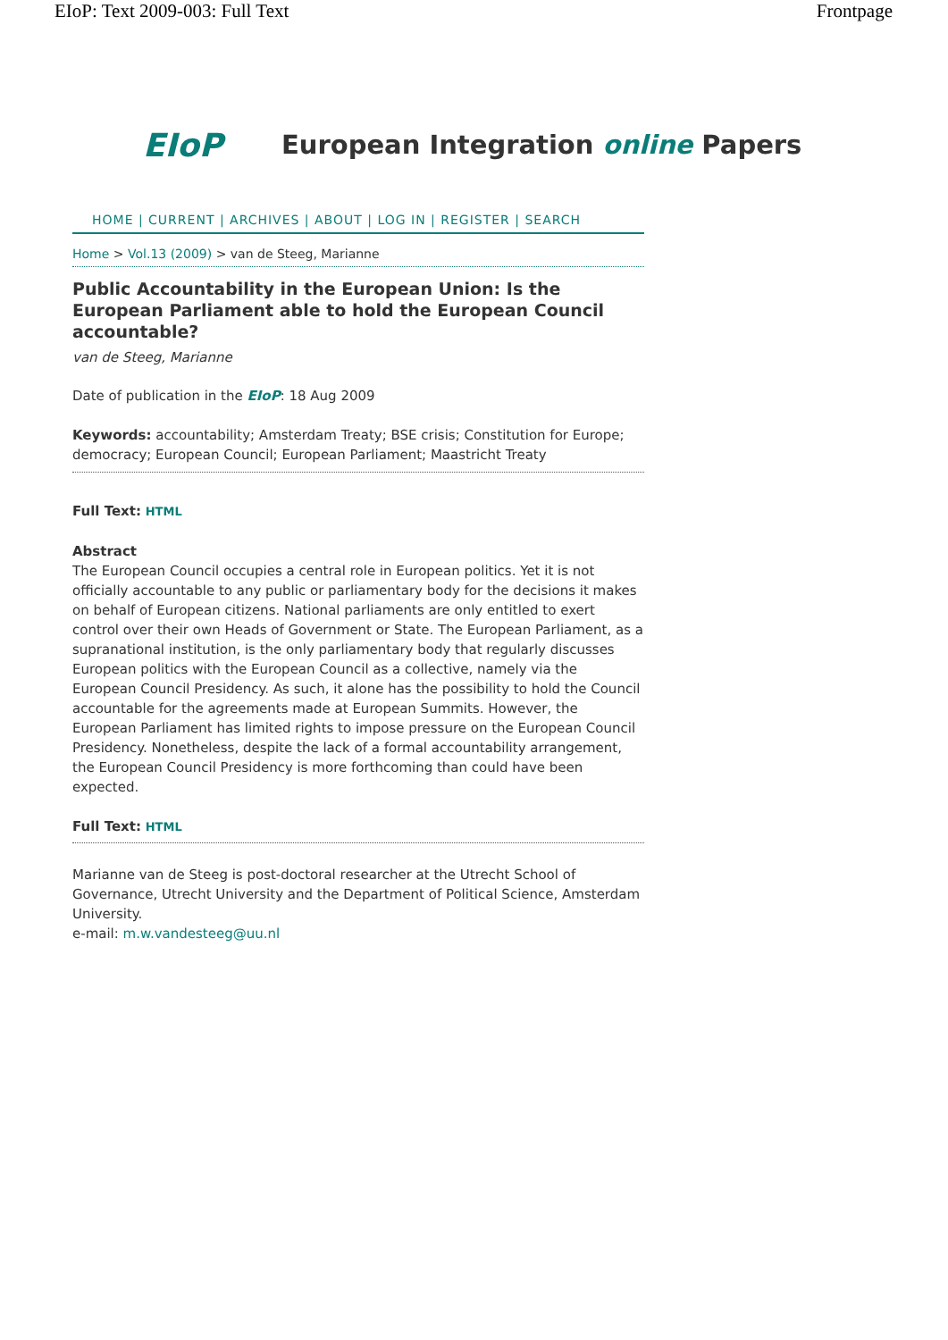EIoP: Text 2009-003: Full Text Frontpage
EIoP
European Integration online Papers
HOME | CURRENT | ARCHIVES | ABOUT | LOG IN | REGISTER | SEARCH
Home > Vol.13 (2009) > van de Steeg, Marianne
Public Accountability in the European Union: Is the European Parliament able to hold the European Council accountable?
van de Steeg, Marianne
Date of publication in the EIoP: 18 Aug 2009
Keywords: accountability; Amsterdam Treaty; BSE crisis; Constitution for Europe; democracy; European Council; European Parliament; Maastricht Treaty
Full Text: HTML
Abstract
The European Council occupies a central role in European politics. Yet it is not officially accountable to any public or parliamentary body for the decisions it makes on behalf of European citizens. National parliaments are only entitled to exert control over their own Heads of Government or State. The European Parliament, as a supranational institution, is the only parliamentary body that regularly discusses European politics with the European Council as a collective, namely via the European Council Presidency. As such, it alone has the possibility to hold the Council accountable for the agreements made at European Summits. However, the European Parliament has limited rights to impose pressure on the European Council Presidency. Nonetheless, despite the lack of a formal accountability arrangement, the European Council Presidency is more forthcoming than could have been expected.
Full Text: HTML
Marianne van de Steeg is post-doctoral researcher at the Utrecht School of Governance, Utrecht University and the Department of Political Science, Amsterdam University.
e-mail: m.w.vandesteeg@uu.nl